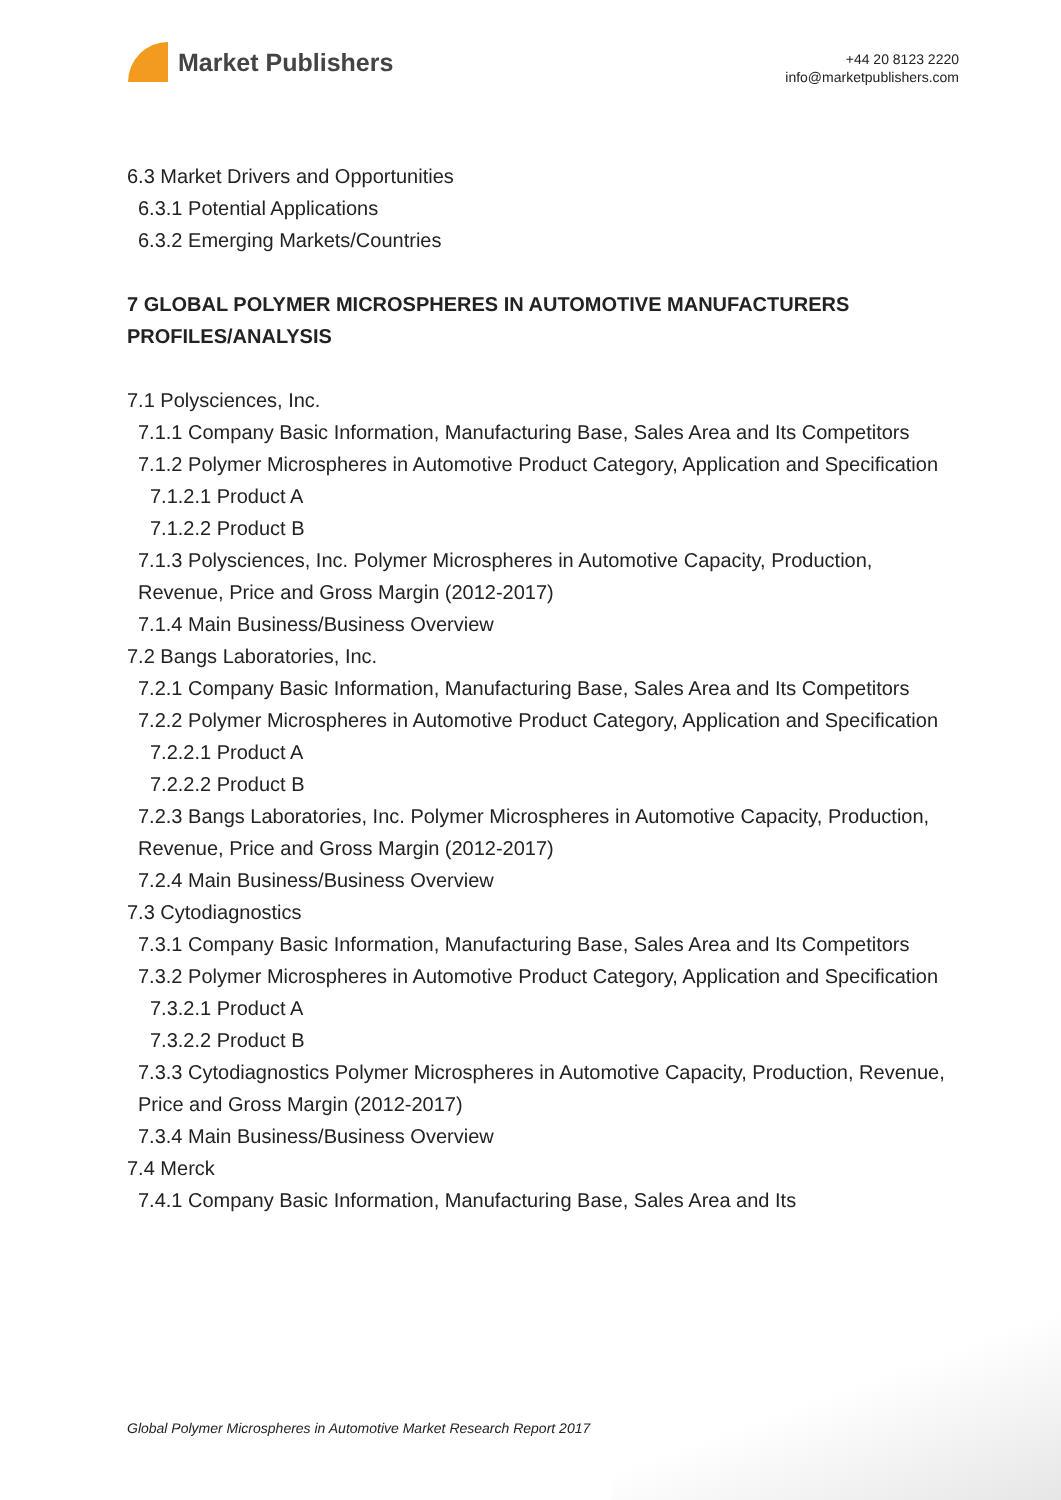Market Publishers
+44 20 8123 2220
info@marketpublishers.com
6.3 Market Drivers and Opportunities
6.3.1 Potential Applications
6.3.2 Emerging Markets/Countries
7 GLOBAL POLYMER MICROSPHERES IN AUTOMOTIVE MANUFACTURERS PROFILES/ANALYSIS
7.1 Polysciences, Inc.
7.1.1 Company Basic Information, Manufacturing Base, Sales Area and Its Competitors
7.1.2 Polymer Microspheres in Automotive Product Category, Application and Specification
7.1.2.1 Product A
7.1.2.2 Product B
7.1.3 Polysciences, Inc. Polymer Microspheres in Automotive Capacity, Production, Revenue, Price and Gross Margin (2012-2017)
7.1.4 Main Business/Business Overview
7.2 Bangs Laboratories, Inc.
7.2.1 Company Basic Information, Manufacturing Base, Sales Area and Its Competitors
7.2.2 Polymer Microspheres in Automotive Product Category, Application and Specification
7.2.2.1 Product A
7.2.2.2 Product B
7.2.3 Bangs Laboratories, Inc. Polymer Microspheres in Automotive Capacity, Production, Revenue, Price and Gross Margin (2012-2017)
7.2.4 Main Business/Business Overview
7.3 Cytodiagnostics
7.3.1 Company Basic Information, Manufacturing Base, Sales Area and Its Competitors
7.3.2 Polymer Microspheres in Automotive Product Category, Application and Specification
7.3.2.1 Product A
7.3.2.2 Product B
7.3.3 Cytodiagnostics Polymer Microspheres in Automotive Capacity, Production, Revenue, Price and Gross Margin (2012-2017)
7.3.4 Main Business/Business Overview
7.4 Merck
7.4.1 Company Basic Information, Manufacturing Base, Sales Area and Its
Global Polymer Microspheres in Automotive Market Research Report 2017